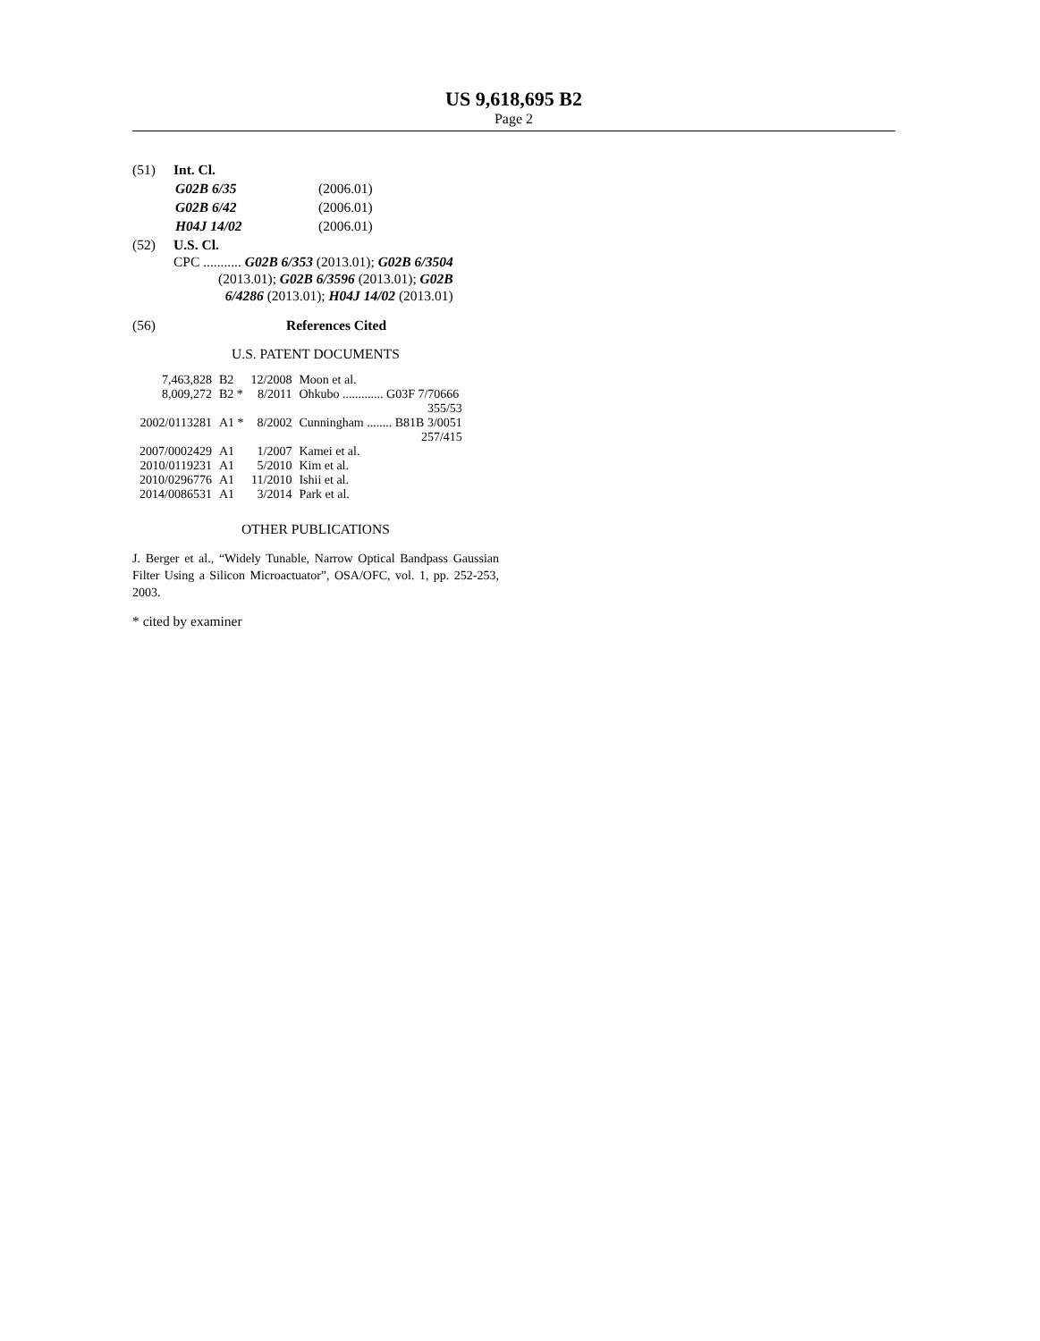US 9,618,695 B2
Page 2
(51) Int. Cl.
| G02B 6/35 | (2006.01) |
| G02B 6/42 | (2006.01) |
| H04J 14/02 | (2006.01) |
(52) U.S. Cl.
CPC ........... G02B 6/353 (2013.01); G02B 6/3504
(2013.01); G02B 6/3596 (2013.01); G02B
6/4286 (2013.01); H04J 14/02 (2013.01)
(56) References Cited
U.S. PATENT DOCUMENTS
| 7,463,828 | B2 | 12/2008 | Moon et al. |
| 8,009,272 | B2 * | 8/2011 | Ohkubo ............. G03F 7/70666 355/53 |
| 2002/0113281 | A1 * | 8/2002 | Cunningham ........ B81B 3/0051 257/415 |
| 2007/0002429 | A1 | 1/2007 | Kamei et al. |
| 2010/0119231 | A1 | 5/2010 | Kim et al. |
| 2010/0296776 | A1 | 11/2010 | Ishii et al. |
| 2014/0086531 | A1 | 3/2014 | Park et al. |
OTHER PUBLICATIONS
J. Berger et al., “Widely Tunable, Narrow Optical Bandpass Gaussian Filter Using a Silicon Microactuator”, OSA/OFC, vol. 1, pp. 252-253, 2003.
* cited by examiner